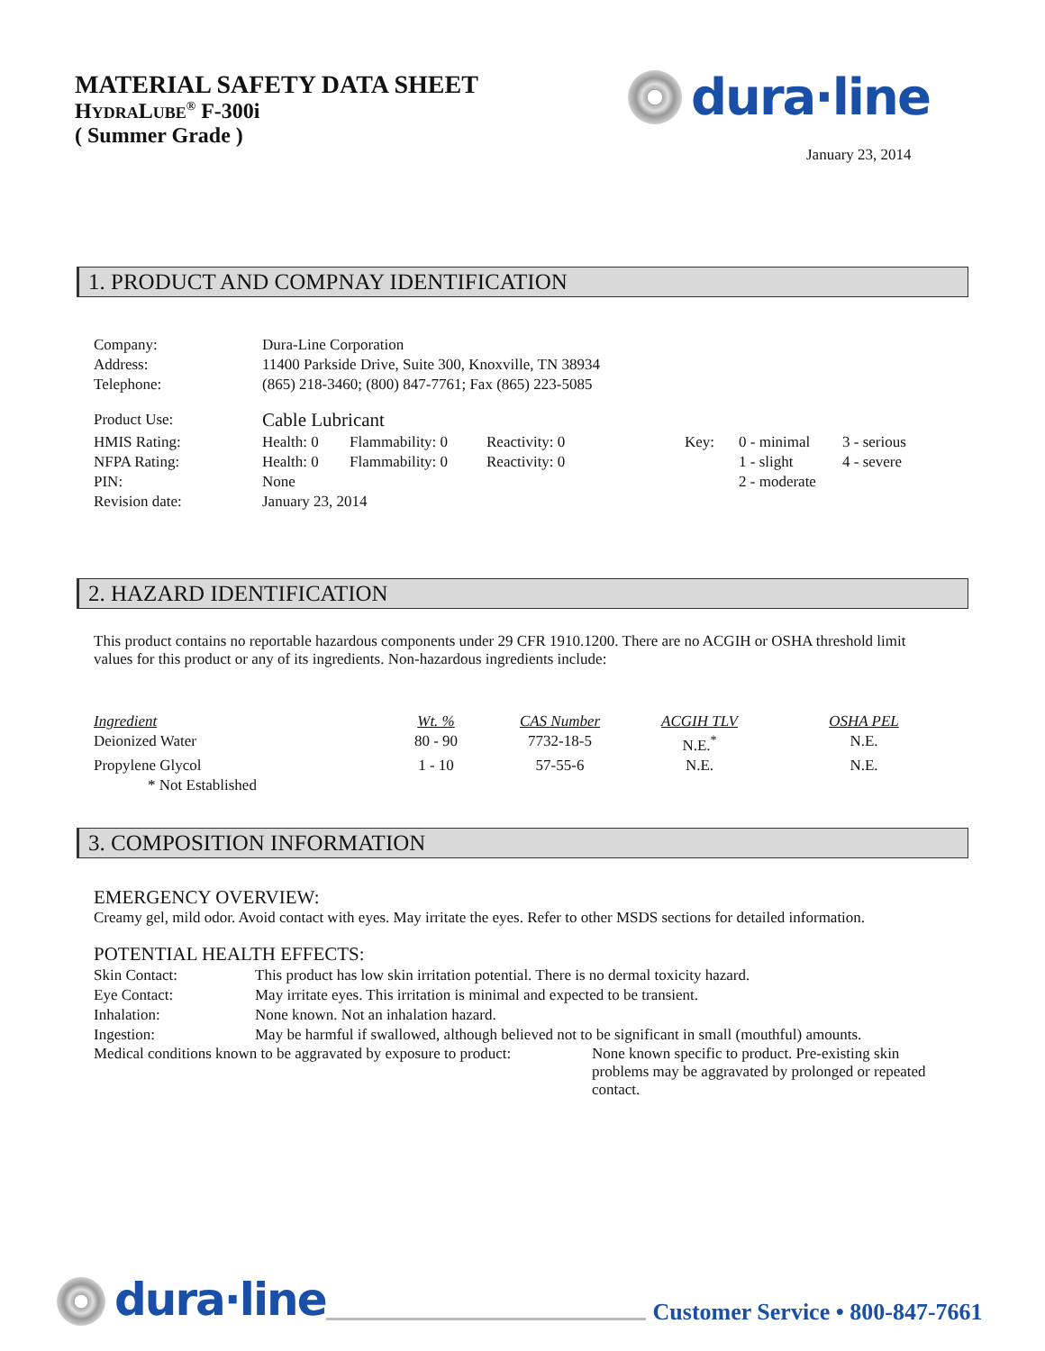MATERIAL SAFETY DATA SHEET
HYDRALUBE<sup>®</sup> F-300i
( Summer Grade )
dura·line
January 23, 2014
1. PRODUCT AND COMPNAY IDENTIFICATION
| Company: | Dura-Line Corporation | | | | | |
| Address: | 11400 Parkside Drive, Suite 300, Knoxville, TN 38934 | | | | | |
| Telephone: | (865) 218-3460; (800) 847-7761; Fax (865) 223-5085 | | | | | |
| Product Use: | Cable Lubricant | | | | | |
| HMIS Rating: | Health: 0 | Flammability: 0 | Reactivity: 0 | Key: | 0 - minimal | 3 - serious |
| NFPA Rating: | Health: 0 | Flammability: 0 | Reactivity: 0 | | 1 - slight | 4 - severe |
| PIN: | None | | | | 2 - moderate | |
| Revision date: | January 23, 2014 | | | | | |
2. HAZARD IDENTIFICATION
This product contains no reportable hazardous components under 29 CFR 1910.1200. There are no ACGIH or OSHA threshold limit values for this product or any of its ingredients. Non-hazardous ingredients include:
| Ingredient | Wt. % | CAS Number | ACGIH TLV | OSHA PEL |
| --- | --- | --- | --- | --- |
| Deionized Water | 80 - 90 | 7732-18-5 | N.E.<sup>*</sup> | N.E. |
| Propylene Glycol | 1 - 10 | 57-55-6 | N.E. | N.E. |
| * Not Established | | | | |
3. COMPOSITION INFORMATION
EMERGENCY OVERVIEW:
Creamy gel, mild odor. Avoid contact with eyes. May irritate the eyes. Refer to other MSDS sections for detailed information.
POTENTIAL HEALTH EFFECTS:
| Skin Contact: | This product has low skin irritation potential. There is no dermal toxicity hazard. |
| Eye Contact: | May irritate eyes. This irritation is minimal and expected to be transient. |
| Inhalation: | None known. Not an inhalation hazard. |
| Ingestion: | May be harmful if swallowed, although believed not to be significant in small (mouthful) amounts. |
Medical conditions known to be aggravated by exposure to product:
None known specific to product. Pre-existing skin problems may be aggravated by prolonged or repeated contact.
dura·line Customer Service • 800-847-7661